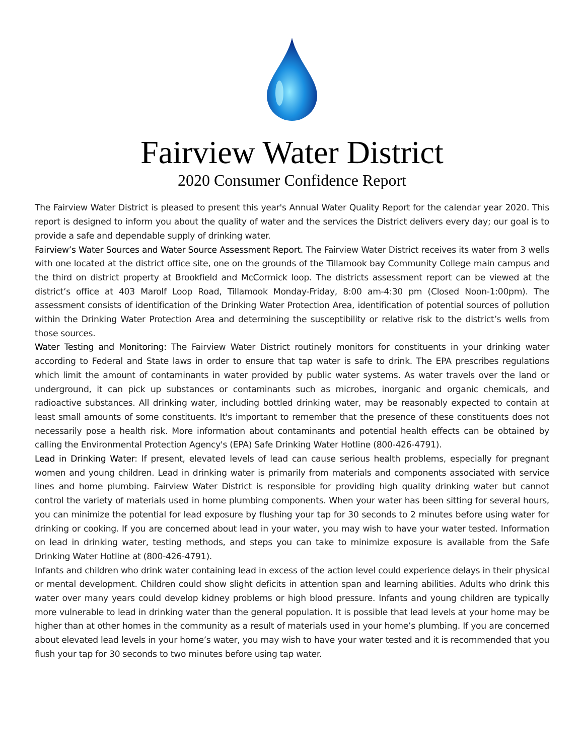Fairview Water District
2020 Consumer Confidence Report
The Fairview Water District is pleased to present this year's Annual Water Quality Report for the calendar year 2020. This report is designed to inform you about the quality of water and the services the District delivers every day; our goal is to provide a safe and dependable supply of drinking water.
Fairview’s Water Sources and Water Source Assessment Report. The Fairview Water District receives its water from 3 wells with one located at the district office site, one on the grounds of the Tillamook bay Community College main campus and the third on district property at Brookfield and McCormick loop. The districts assessment report can be viewed at the district’s office at 403 Marolf Loop Road, Tillamook Monday-Friday, 8:00 am-4:30 pm (Closed Noon-1:00pm). The assessment consists of identification of the Drinking Water Protection Area, identification of potential sources of pollution within the Drinking Water Protection Area and determining the susceptibility or relative risk to the district’s wells from those sources.
Water Testing and Monitoring: The Fairview Water District routinely monitors for constituents in your drinking water according to Federal and State laws in order to ensure that tap water is safe to drink. The EPA prescribes regulations which limit the amount of contaminants in water provided by public water systems. As water travels over the land or underground, it can pick up substances or contaminants such as microbes, inorganic and organic chemicals, and radioactive substances. All drinking water, including bottled drinking water, may be reasonably expected to contain at least small amounts of some constituents. It's important to remember that the presence of these constituents does not necessarily pose a health risk. More information about contaminants and potential health effects can be obtained by calling the Environmental Protection Agency's (EPA) Safe Drinking Water Hotline (800-426-4791).
Lead in Drinking Water: If present, elevated levels of lead can cause serious health problems, especially for pregnant women and young children. Lead in drinking water is primarily from materials and components associated with service lines and home plumbing. Fairview Water District is responsible for providing high quality drinking water but cannot control the variety of materials used in home plumbing components. When your water has been sitting for several hours, you can minimize the potential for lead exposure by flushing your tap for 30 seconds to 2 minutes before using water for drinking or cooking. If you are concerned about lead in your water, you may wish to have your water tested. Information on lead in drinking water, testing methods, and steps you can take to minimize exposure is available from the Safe Drinking Water Hotline at (800-426-4791).
Infants and children who drink water containing lead in excess of the action level could experience delays in their physical or mental development. Children could show slight deficits in attention span and learning abilities. Adults who drink this water over many years could develop kidney problems or high blood pressure. Infants and young children are typically more vulnerable to lead in drinking water than the general population. It is possible that lead levels at your home may be higher than at other homes in the community as a result of materials used in your home’s plumbing. If you are concerned about elevated lead levels in your home’s water, you may wish to have your water tested and it is recommended that you flush your tap for 30 seconds to two minutes before using tap water.